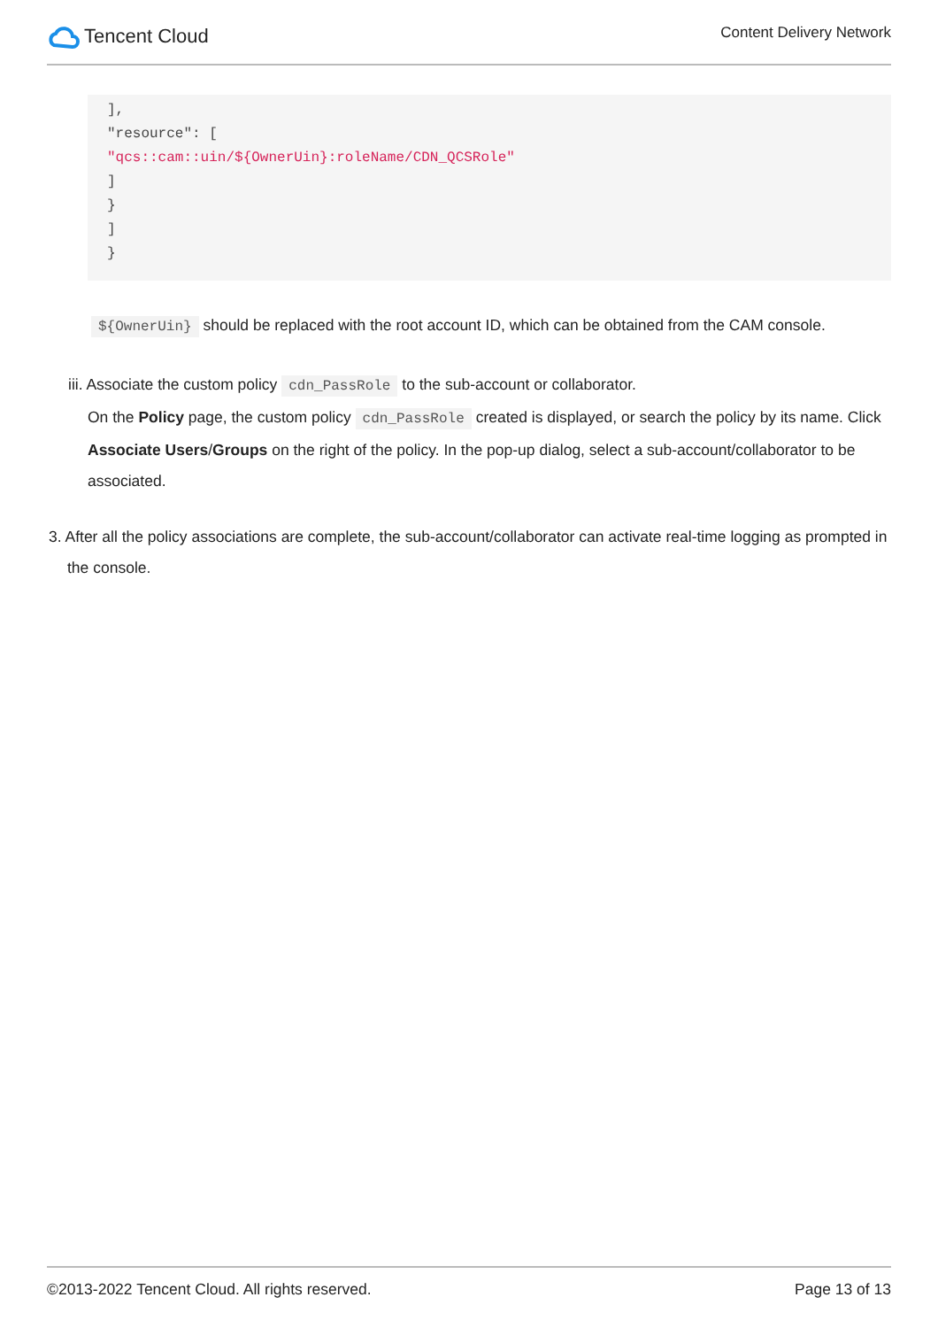Tencent Cloud
Content Delivery Network
], "resource": [ "qcs::cam::uin/${OwnerUin}:roleName/CDN_QCSRole" ] } ] }
${OwnerUin} should be replaced with the root account ID, which can be obtained from the CAM console.
iii. Associate the custom policy cdn_PassRole to the sub-account or collaborator.
On the Policy page, the custom policy cdn_PassRole created is displayed, or search the policy by its name. Click Associate Users/Groups on the right of the policy. In the pop-up dialog, select a sub-account/collaborator to be associated.
3. After all the policy associations are complete, the sub-account/collaborator can activate real-time logging as prompted in the console.
©2013-2022 Tencent Cloud. All rights reserved. Page 13 of 13